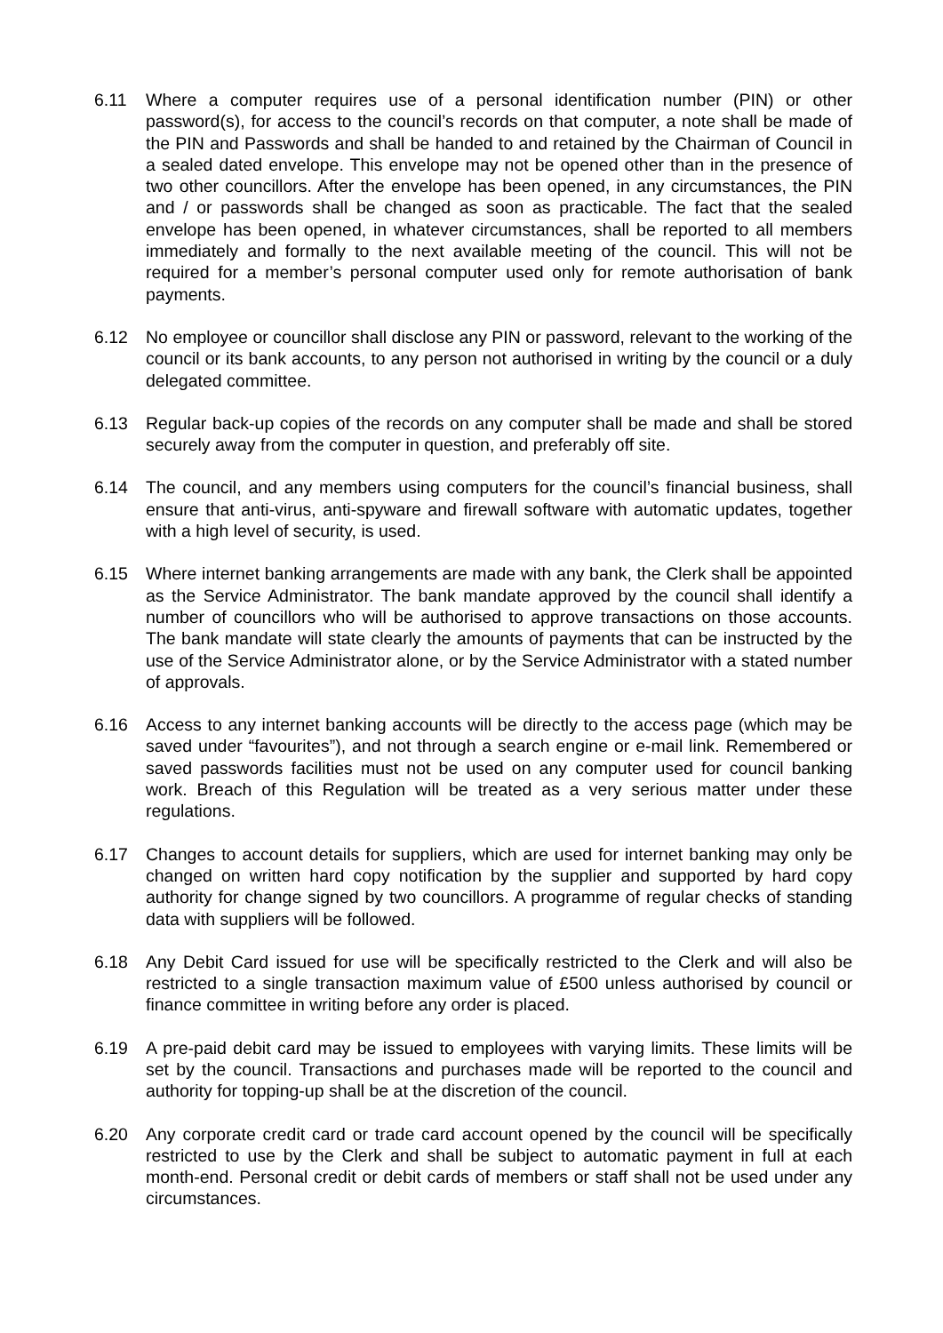6.11 Where a computer requires use of a personal identification number (PIN) or other password(s), for access to the council’s records on that computer, a note shall be made of the PIN and Passwords and shall be handed to and retained by the Chairman of Council in a sealed dated envelope. This envelope may not be opened other than in the presence of two other councillors. After the envelope has been opened, in any circumstances, the PIN and / or passwords shall be changed as soon as practicable. The fact that the sealed envelope has been opened, in whatever circumstances, shall be reported to all members immediately and formally to the next available meeting of the council. This will not be required for a member’s personal computer used only for remote authorisation of bank payments.
6.12 No employee or councillor shall disclose any PIN or password, relevant to the working of the council or its bank accounts, to any person not authorised in writing by the council or a duly delegated committee.
6.13 Regular back-up copies of the records on any computer shall be made and shall be stored securely away from the computer in question, and preferably off site.
6.14 The council, and any members using computers for the council’s financial business, shall ensure that anti-virus, anti-spyware and firewall software with automatic updates, together with a high level of security, is used.
6.15 Where internet banking arrangements are made with any bank, the Clerk shall be appointed as the Service Administrator. The bank mandate approved by the council shall identify a number of councillors who will be authorised to approve transactions on those accounts. The bank mandate will state clearly the amounts of payments that can be instructed by the use of the Service Administrator alone, or by the Service Administrator with a stated number of approvals.
6.16 Access to any internet banking accounts will be directly to the access page (which may be saved under “favourites”), and not through a search engine or e-mail link. Remembered or saved passwords facilities must not be used on any computer used for council banking work. Breach of this Regulation will be treated as a very serious matter under these regulations.
6.17 Changes to account details for suppliers, which are used for internet banking may only be changed on written hard copy notification by the supplier and supported by hard copy authority for change signed by two councillors. A programme of regular checks of standing data with suppliers will be followed.
6.18 Any Debit Card issued for use will be specifically restricted to the Clerk and will also be restricted to a single transaction maximum value of £500 unless authorised by council or finance committee in writing before any order is placed.
6.19 A pre-paid debit card may be issued to employees with varying limits. These limits will be set by the council. Transactions and purchases made will be reported to the council and authority for topping-up shall be at the discretion of the council.
6.20 Any corporate credit card or trade card account opened by the council will be specifically restricted to use by the Clerk and shall be subject to automatic payment in full at each month-end. Personal credit or debit cards of members or staff shall not be used under any circumstances.